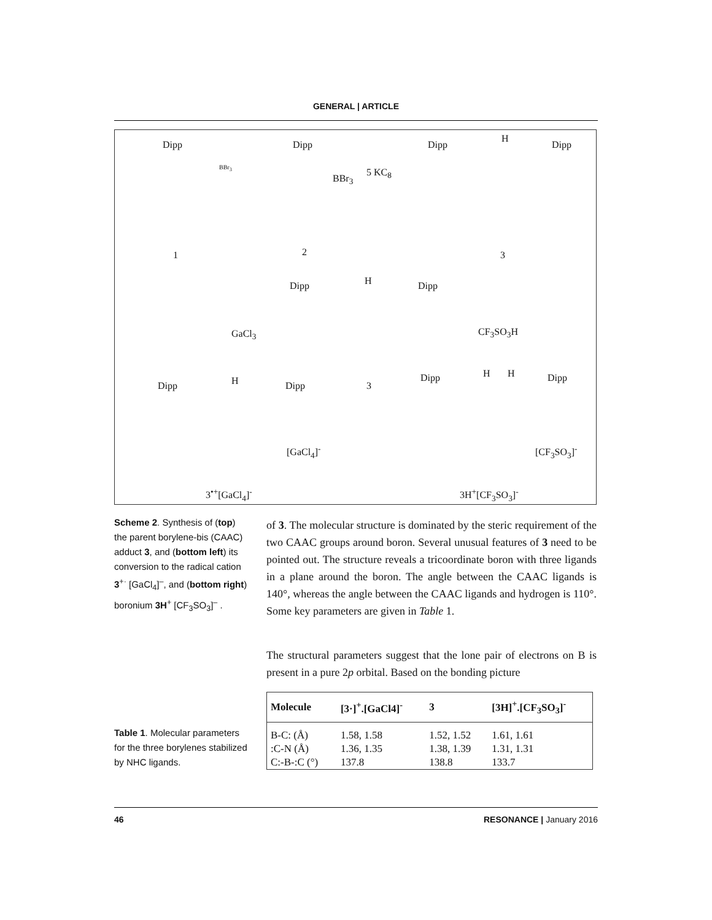GENERAL | ARTICLE
Dipp Dipp Dipp
H
Dipp
BBr<sub>3</sub>
BBr<sub>3</sub>
5 KC<sub>8</sub>
1 2 3
Dipp H Dipp
GaCl<sub>3</sub> CF<sub>3</sub>SO<sub>3</sub>H
Dipp H Dipp 3
Dipp H H Dipp
[GaCl<sub>4</sub>]<sup>-</sup> [CF<sub>3</sub>SO<sub>3</sub>]<sup>-</sup>
3<sup>•+</sup>[GaCl<sub>4</sub>]<sup>-</sup> 3H<sup>+</sup>[CF<sub>3</sub>SO<sub>3</sub>]<sup>-</sup>
Scheme 2. Synthesis of (top) the parent borylene-bis (CAAC) adduct 3, and (bottom left) its conversion to the radical cation 3<sup>+·</sup> [GaCl<sub>4</sub>]<sup>–</sup>, and (bottom right) boronium 3H<sup>+</sup> [CF<sub>3</sub>SO<sub>3</sub>]<sup>–</sup> .
Table 1. Molecular parameters for the three borylenes stabilized by NHC ligands.
of 3. The molecular structure is dominated by the steric requirement of the two CAAC groups around boron. Several unusual features of 3 need to be pointed out. The structure reveals a tricoordinate boron with three ligands in a plane around the boron. The angle between the CAAC ligands is 140°, whereas the angle between the CAAC ligands and hydrogen is 110°. Some key parameters are given in Table 1.
The structural parameters suggest that the lone pair of electrons on B is present in a pure 2p orbital. Based on the bonding picture
| Molecule | [3·]<sup>+</sup>.[GaCl4]<sup>-</sup> | 3 | [3H]<sup>+</sup>.[CF<sub>3</sub>SO<sub>3</sub>]<sup>-</sup> |
| --- | --- | --- | --- |
| B-C: (Å) | 1.58, 1.58 | 1.52, 1.52 | 1.61, 1.61 |
| :C-N (Å) | 1.36, 1.35 | 1.38, 1.39 | 1.31, 1.31 |
| C:-B-:C (°) | 137.8 | 138.8 | 133.7 |
46 RESONANCE | January 2016